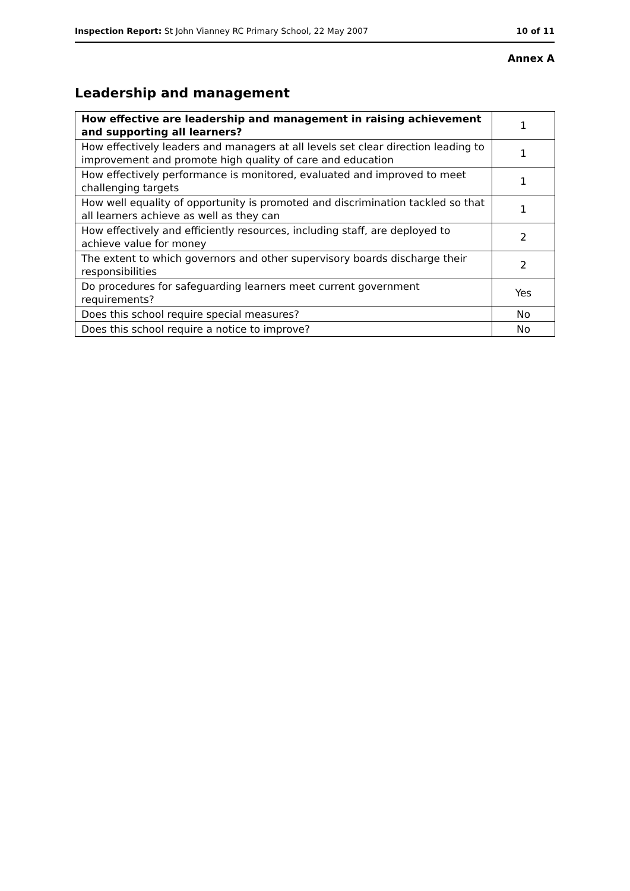Inspection Report: St John Vianney RC Primary School, 22 May 2007 10 of 11
Annex A
Leadership and management
| How effective are leadership and management in raising achievement and supporting all learners? | 1 |
| How effectively leaders and managers at all levels set clear direction leading to improvement and promote high quality of care and education | 1 |
| How effectively performance is monitored, evaluated and improved to meet challenging targets | 1 |
| How well equality of opportunity is promoted and discrimination tackled so that all learners achieve as well as they can | 1 |
| How effectively and efficiently resources, including staff, are deployed to achieve value for money | 2 |
| The extent to which governors and other supervisory boards discharge their responsibilities | 2 |
| Do procedures for safeguarding learners meet current government requirements? | Yes |
| Does this school require special measures? | No |
| Does this school require a notice to improve? | No |